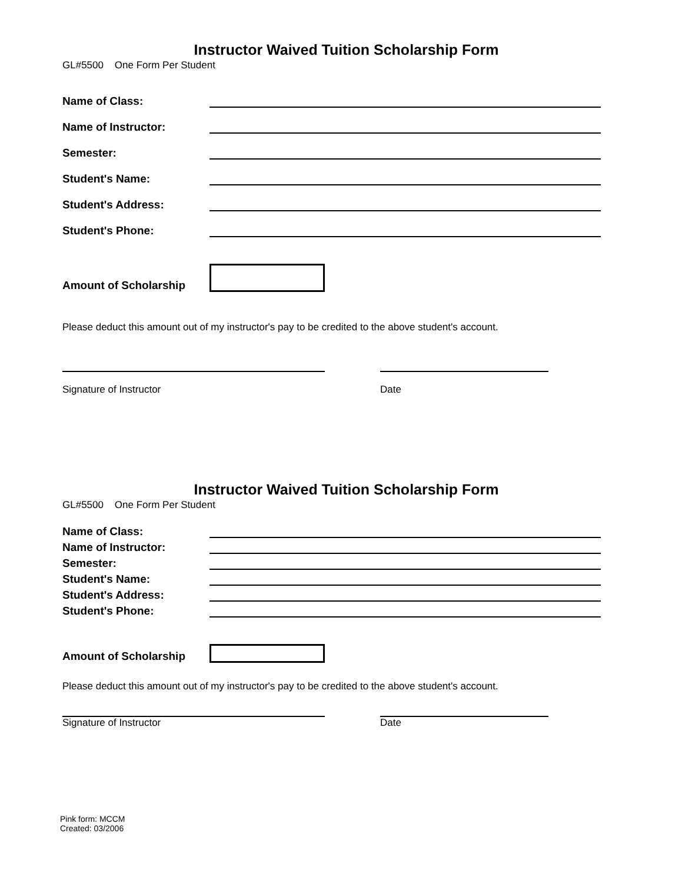Instructor Waived Tuition Scholarship Form
GL#5500 One Form Per Student
Name of Class:
Name of Instructor:
Semester:
Student's Name:
Student's Address:
Student's Phone:
Amount of Scholarship
Please deduct this amount out of my instructor's pay to be credited to the above student's account.
Signature of Instructor Date
Instructor Waived Tuition Scholarship Form
GL#5500 One Form Per Student
Name of Class:
Name of Instructor:
Semester:
Student's Name:
Student's Address:
Student's Phone:
Amount of Scholarship
Please deduct this amount out of my instructor's pay to be credited to the above student's account.
Signature of Instructor Date
Pink form: MCCM
Created: 03/2006